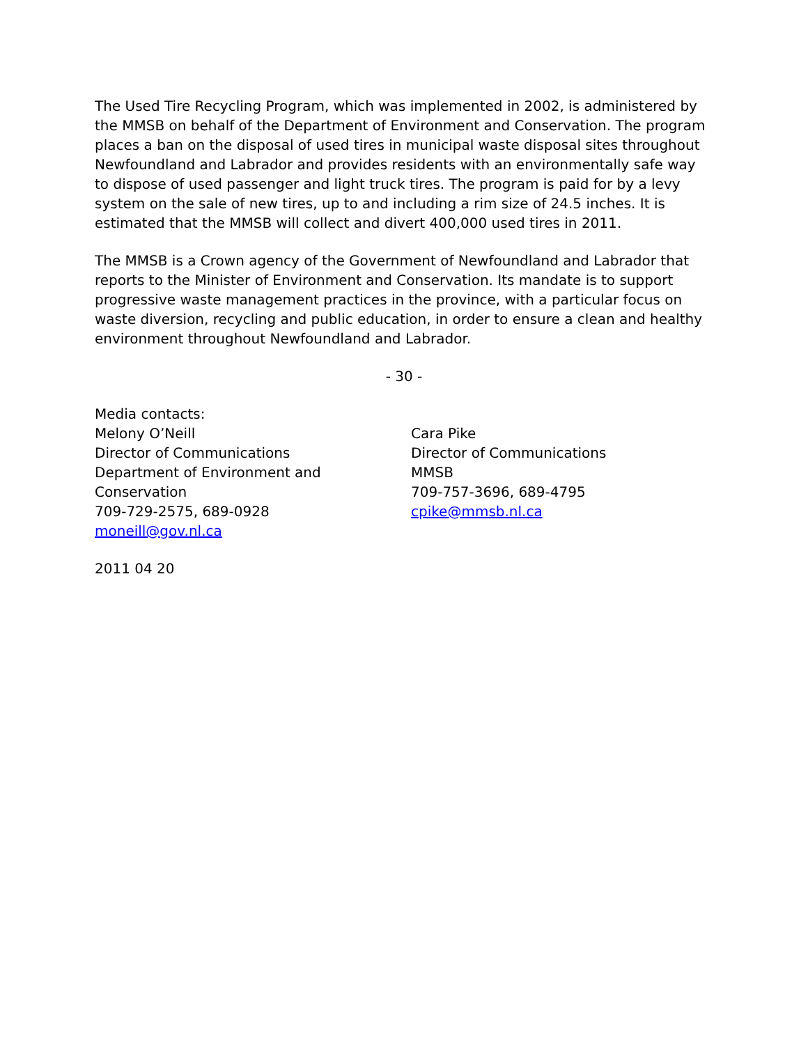The Used Tire Recycling Program, which was implemented in 2002, is administered by the MMSB on behalf of the Department of Environment and Conservation. The program places a ban on the disposal of used tires in municipal waste disposal sites throughout Newfoundland and Labrador and provides residents with an environmentally safe way to dispose of used passenger and light truck tires. The program is paid for by a levy system on the sale of new tires, up to and including a rim size of 24.5 inches. It is estimated that the MMSB will collect and divert 400,000 used tires in 2011.
The MMSB is a Crown agency of the Government of Newfoundland and Labrador that reports to the Minister of Environment and Conservation. Its mandate is to support progressive waste management practices in the province, with a particular focus on waste diversion, recycling and public education, in order to ensure a clean and healthy environment throughout Newfoundland and Labrador.
- 30 -
Media contacts:
Melony O’Neill
Director of Communications
Department of Environment and
Conservation
709-729-2575, 689-0928
moneill@gov.nl.ca
Cara Pike
Director of Communications
MMSB
709-757-3696, 689-4795
cpike@mmsb.nl.ca
2011 04 20